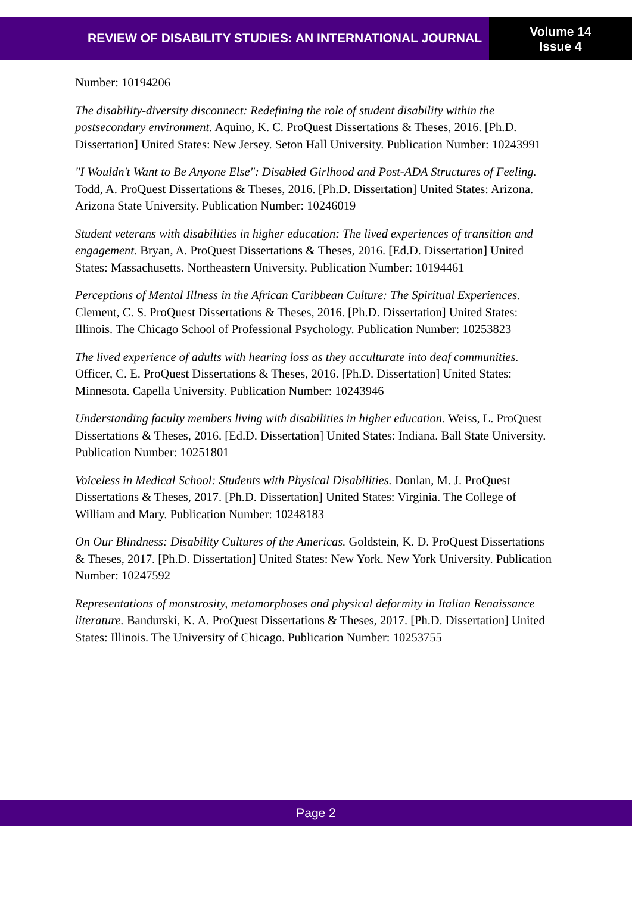REVIEW OF DISABILITY STUDIES: AN INTERNATIONAL JOURNAL
Volume 14
Issue 4
Number: 10194206
The disability-diversity disconnect: Redefining the role of student disability within the postsecondary environment. Aquino, K. C. ProQuest Dissertations & Theses, 2016. [Ph.D. Dissertation] United States: New Jersey. Seton Hall University. Publication Number: 10243991
"I Wouldn't Want to Be Anyone Else": Disabled Girlhood and Post-ADA Structures of Feeling. Todd, A. ProQuest Dissertations & Theses, 2016. [Ph.D. Dissertation] United States: Arizona. Arizona State University. Publication Number: 10246019
Student veterans with disabilities in higher education: The lived experiences of transition and engagement. Bryan, A. ProQuest Dissertations & Theses, 2016. [Ed.D. Dissertation] United States: Massachusetts. Northeastern University. Publication Number: 10194461
Perceptions of Mental Illness in the African Caribbean Culture: The Spiritual Experiences. Clement, C. S. ProQuest Dissertations & Theses, 2016. [Ph.D. Dissertation] United States: Illinois. The Chicago School of Professional Psychology. Publication Number: 10253823
The lived experience of adults with hearing loss as they acculturate into deaf communities. Officer, C. E. ProQuest Dissertations & Theses, 2016. [Ph.D. Dissertation] United States: Minnesota. Capella University. Publication Number: 10243946
Understanding faculty members living with disabilities in higher education. Weiss, L. ProQuest Dissertations & Theses, 2016. [Ed.D. Dissertation] United States: Indiana. Ball State University. Publication Number: 10251801
Voiceless in Medical School: Students with Physical Disabilities. Donlan, M. J. ProQuest Dissertations & Theses, 2017. [Ph.D. Dissertation] United States: Virginia. The College of William and Mary. Publication Number: 10248183
On Our Blindness: Disability Cultures of the Americas. Goldstein, K. D. ProQuest Dissertations & Theses, 2017. [Ph.D. Dissertation] United States: New York. New York University. Publication Number: 10247592
Representations of monstrosity, metamorphoses and physical deformity in Italian Renaissance literature. Bandurski, K. A. ProQuest Dissertations & Theses, 2017. [Ph.D. Dissertation] United States: Illinois. The University of Chicago. Publication Number: 10253755
Page 2